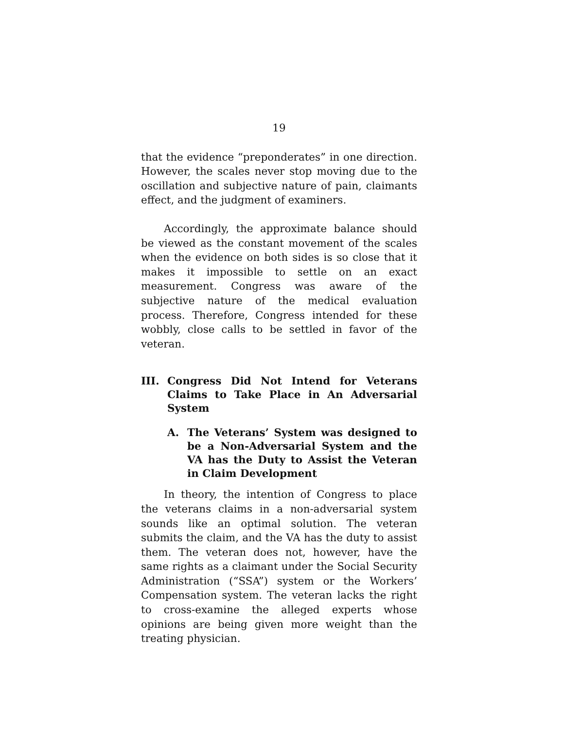19
that the evidence “preponderates” in one direction. However, the scales never stop moving due to the oscillation and subjective nature of pain, claimants effect, and the judgment of examiners.
Accordingly, the approximate balance should be viewed as the constant movement of the scales when the evidence on both sides is so close that it makes it impossible to settle on an exact measurement. Congress was aware of the subjective nature of the medical evaluation process. Therefore, Congress intended for these wobbly, close calls to be settled in favor of the veteran.
III. Congress Did Not Intend for Veterans Claims to Take Place in An Adversarial System
A. The Veterans’ System was designed to be a Non-Adversarial System and the VA has the Duty to Assist the Veteran in Claim Development
In theory, the intention of Congress to place the veterans claims in a non-adversarial system sounds like an optimal solution. The veteran submits the claim, and the VA has the duty to assist them. The veteran does not, however, have the same rights as a claimant under the Social Security Administration (“SSA”) system or the Workers’ Compensation system. The veteran lacks the right to cross-examine the alleged experts whose opinions are being given more weight than the treating physician.